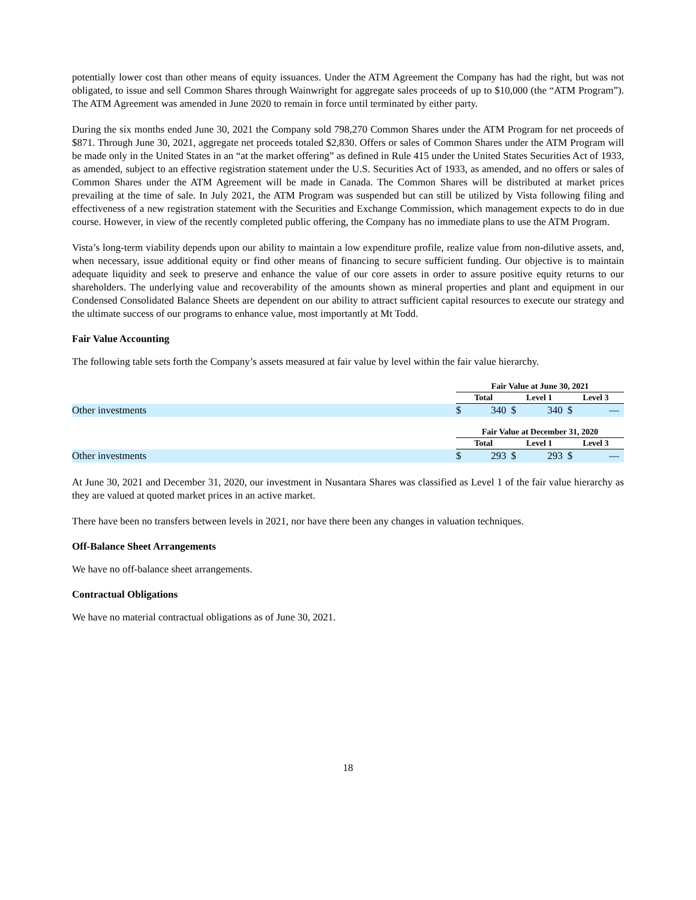potentially lower cost than other means of equity issuances. Under the ATM Agreement the Company has had the right, but was not obligated, to issue and sell Common Shares through Wainwright for aggregate sales proceeds of up to $10,000 (the “ATM Program”). The ATM Agreement was amended in June 2020 to remain in force until terminated by either party.
During the six months ended June 30, 2021 the Company sold 798,270 Common Shares under the ATM Program for net proceeds of $871. Through June 30, 2021, aggregate net proceeds totaled $2,830. Offers or sales of Common Shares under the ATM Program will be made only in the United States in an “at the market offering” as defined in Rule 415 under the United States Securities Act of 1933, as amended, subject to an effective registration statement under the U.S. Securities Act of 1933, as amended, and no offers or sales of Common Shares under the ATM Agreement will be made in Canada. The Common Shares will be distributed at market prices prevailing at the time of sale. In July 2021, the ATM Program was suspended but can still be utilized by Vista following filing and effectiveness of a new registration statement with the Securities and Exchange Commission, which management expects to do in due course. However, in view of the recently completed public offering, the Company has no immediate plans to use the ATM Program.
Vista’s long-term viability depends upon our ability to maintain a low expenditure profile, realize value from non-dilutive assets, and, when necessary, issue additional equity or find other means of financing to secure sufficient funding. Our objective is to maintain adequate liquidity and seek to preserve and enhance the value of our core assets in order to assure positive equity returns to our shareholders. The underlying value and recoverability of the amounts shown as mineral properties and plant and equipment in our Condensed Consolidated Balance Sheets are dependent on our ability to attract sufficient capital resources to execute our strategy and the ultimate success of our programs to enhance value, most importantly at Mt Todd.
Fair Value Accounting
The following table sets forth the Company’s assets measured at fair value by level within the fair value hierarchy.
| | Fair Value at June 30, 2021 | | | | | |
| | Total | | Level 1 | | Level 3 | |
| Other investments | $ | 340 | $ | 340 | $ | — |
| | Fair Value at December 31, 2020 | | | | | |
| | Total | | Level 1 | | Level 3 | |
| Other investments | $ | 293 | $ | 293 | $ | — |
At June 30, 2021 and December 31, 2020, our investment in Nusantara Shares was classified as Level 1 of the fair value hierarchy as they are valued at quoted market prices in an active market.
There have been no transfers between levels in 2021, nor have there been any changes in valuation techniques.
Off-Balance Sheet Arrangements
We have no off-balance sheet arrangements.
Contractual Obligations
We have no material contractual obligations as of June 30, 2021.
18